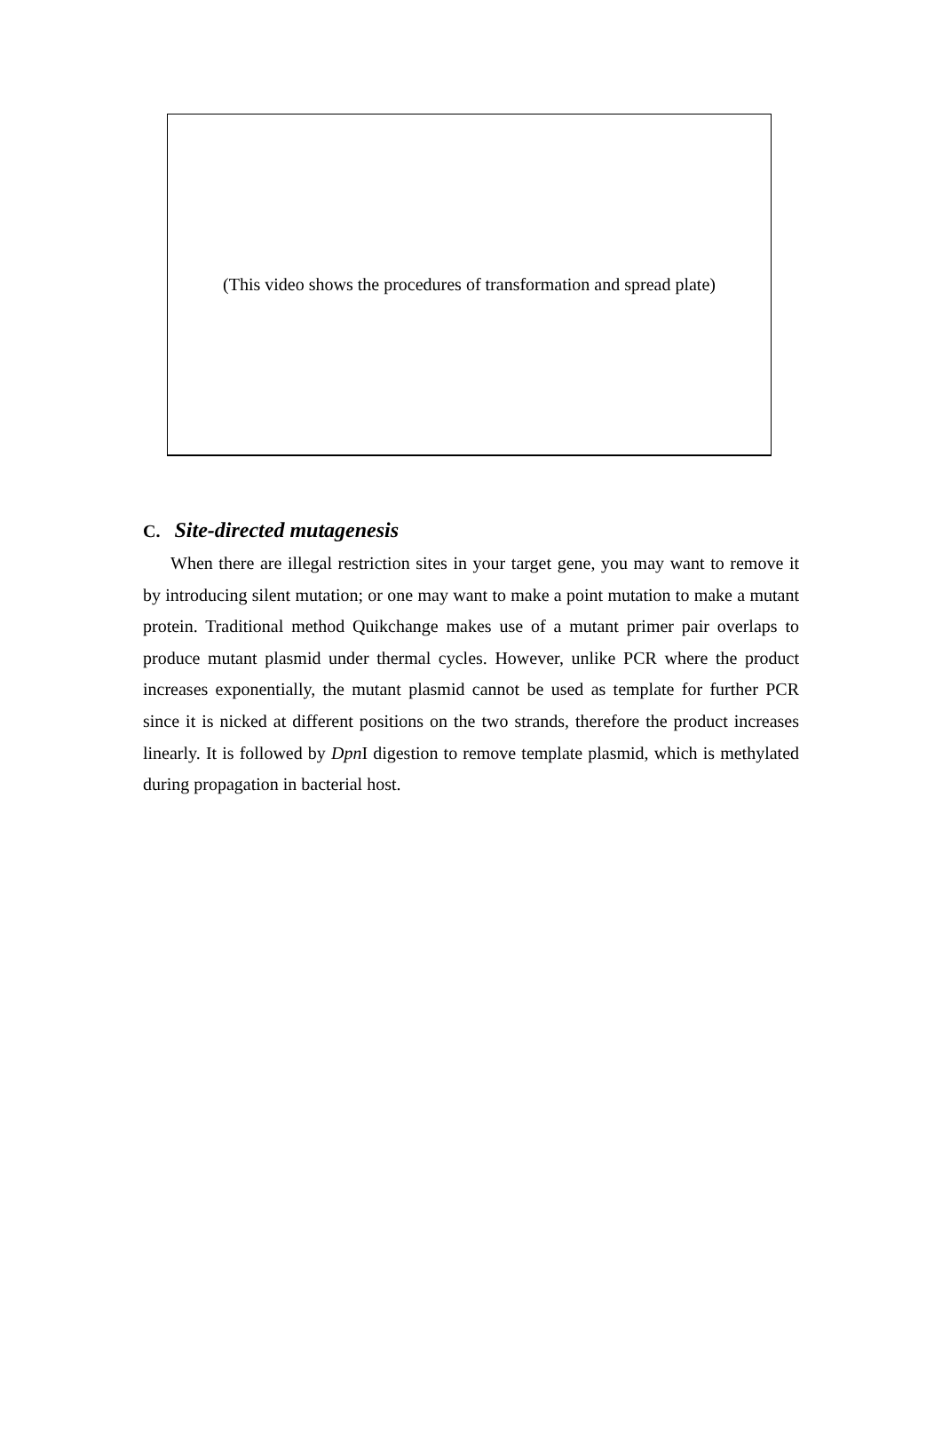(This video shows the procedures of transformation and spread plate)
C. Site-directed mutagenesis
When there are illegal restriction sites in your target gene, you may want to remove it by introducing silent mutation; or one may want to make a point mutation to make a mutant protein. Traditional method Quikchange makes use of a mutant primer pair overlaps to produce mutant plasmid under thermal cycles. However, unlike PCR where the product increases exponentially, the mutant plasmid cannot be used as template for further PCR since it is nicked at different positions on the two strands, therefore the product increases linearly. It is followed by Dpn I digestion to remove template plasmid, which is methylated during propagation in bacterial host.